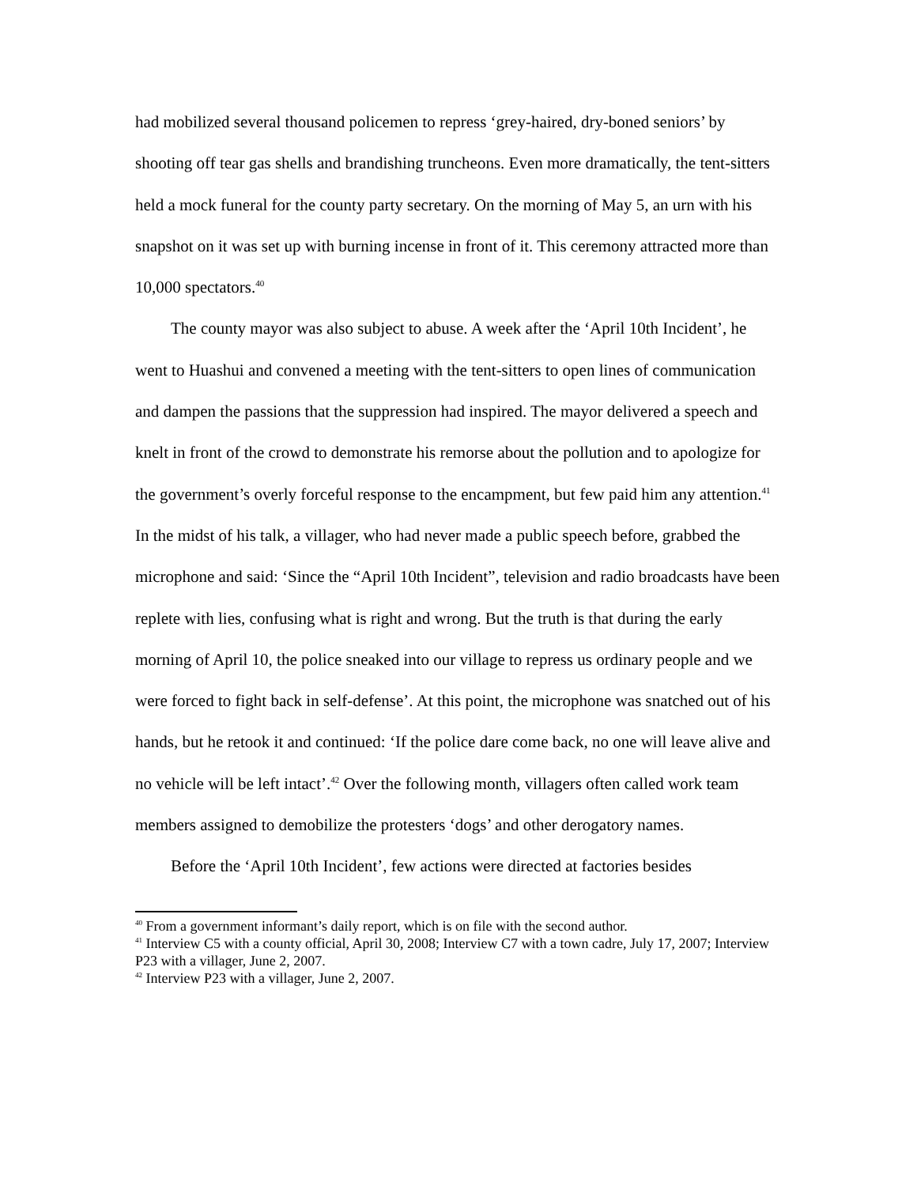had mobilized several thousand policemen to repress ‘grey-haired, dry-boned seniors’ by shooting off tear gas shells and brandishing truncheons. Even more dramatically, the tent-sitters held a mock funeral for the county party secretary. On the morning of May 5, an urn with his snapshot on it was set up with burning incense in front of it. This ceremony attracted more than 10,000 spectators.<sup>40</sup>
The county mayor was also subject to abuse. A week after the ‘April 10th Incident’, he went to Huashui and convened a meeting with the tent-sitters to open lines of communication and dampen the passions that the suppression had inspired. The mayor delivered a speech and knelt in front of the crowd to demonstrate his remorse about the pollution and to apologize for the government’s overly forceful response to the encampment, but few paid him any attention.<sup>41</sup> In the midst of his talk, a villager, who had never made a public speech before, grabbed the microphone and said: ‘Since the “April 10th Incident”, television and radio broadcasts have been replete with lies, confusing what is right and wrong. But the truth is that during the early morning of April 10, the police sneaked into our village to repress us ordinary people and we were forced to fight back in self-defense’. At this point, the microphone was snatched out of his hands, but he retook it and continued: ‘If the police dare come back, no one will leave alive and no vehicle will be left intact’.<sup>42</sup> Over the following month, villagers often called work team members assigned to demobilize the protesters ‘dogs’ and other derogatory names.
Before the ‘April 10th Incident’, few actions were directed at factories besides
<sup>40</sup> From a government informant’s daily report, which is on file with the second author.
<sup>41</sup> Interview C5 with a county official, April 30, 2008; Interview C7 with a town cadre, July 17, 2007; Interview P23 with a villager, June 2, 2007.
<sup>42</sup> Interview P23 with a villager, June 2, 2007.